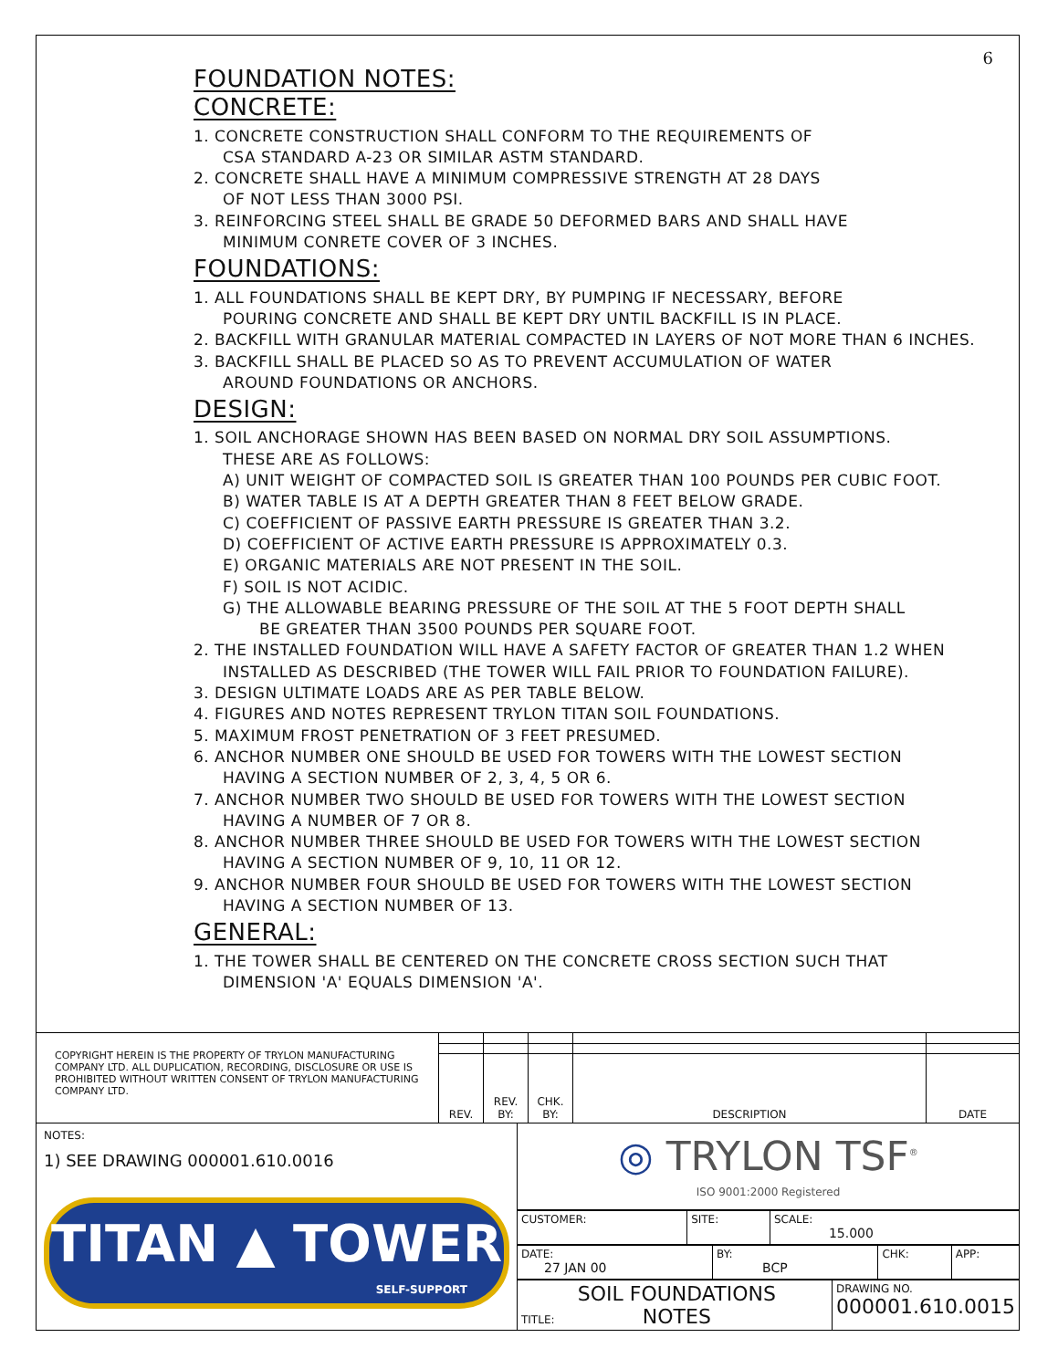6
FOUNDATION NOTES:
CONCRETE:
1. CONCRETE CONSTRUCTION SHALL CONFORM TO THE REQUIREMENTS OF
CSA STANDARD A-23 OR SIMILAR ASTM STANDARD.
2. CONCRETE SHALL HAVE A MINIMUM COMPRESSIVE STRENGTH AT 28 DAYS
OF NOT LESS THAN 3000 PSI.
3. REINFORCING STEEL SHALL BE GRADE 50 DEFORMED BARS AND SHALL HAVE
MINIMUM CONRETE COVER OF 3 INCHES.
FOUNDATIONS:
1. ALL FOUNDATIONS SHALL BE KEPT DRY, BY PUMPING IF NECESSARY, BEFORE
POURING CONCRETE AND SHALL BE KEPT DRY UNTIL BACKFILL IS IN PLACE.
2. BACKFILL WITH GRANULAR MATERIAL COMPACTED IN LAYERS OF NOT MORE THAN 6 INCHES.
3. BACKFILL SHALL BE PLACED SO AS TO PREVENT ACCUMULATION OF WATER
AROUND FOUNDATIONS OR ANCHORS.
DESIGN:
1. SOIL ANCHORAGE SHOWN HAS BEEN BASED ON NORMAL DRY SOIL ASSUMPTIONS.
THESE ARE AS FOLLOWS:
A) UNIT WEIGHT OF COMPACTED SOIL IS GREATER THAN 100 POUNDS PER CUBIC FOOT.
B) WATER TABLE IS AT A DEPTH GREATER THAN 8 FEET BELOW GRADE.
C) COEFFICIENT OF PASSIVE EARTH PRESSURE IS GREATER THAN 3.2.
D) COEFFICIENT OF ACTIVE EARTH PRESSURE IS APPROXIMATELY 0.3.
E) ORGANIC MATERIALS ARE NOT PRESENT IN THE SOIL.
F) SOIL IS NOT ACIDIC.
G) THE ALLOWABLE BEARING PRESSURE OF THE SOIL AT THE 5 FOOT DEPTH SHALL
BE GREATER THAN 3500 POUNDS PER SQUARE FOOT.
2. THE INSTALLED FOUNDATION WILL HAVE A SAFETY FACTOR OF GREATER THAN 1.2 WHEN
INSTALLED AS DESCRIBED (THE TOWER WILL FAIL PRIOR TO FOUNDATION FAILURE).
3. DESIGN ULTIMATE LOADS ARE AS PER TABLE BELOW.
4. FIGURES AND NOTES REPRESENT TRYLON TITAN SOIL FOUNDATIONS.
5. MAXIMUM FROST PENETRATION OF 3 FEET PRESUMED.
6. ANCHOR NUMBER ONE SHOULD BE USED FOR TOWERS WITH THE LOWEST SECTION
HAVING A SECTION NUMBER OF 2, 3, 4, 5 OR 6.
7. ANCHOR NUMBER TWO SHOULD BE USED FOR TOWERS WITH THE LOWEST SECTION
HAVING A NUMBER OF 7 OR 8.
8. ANCHOR NUMBER THREE SHOULD BE USED FOR TOWERS WITH THE LOWEST SECTION
HAVING A SECTION NUMBER OF 9, 10, 11 OR 12.
9. ANCHOR NUMBER FOUR SHOULD BE USED FOR TOWERS WITH THE LOWEST SECTION
HAVING A SECTION NUMBER OF 13.
GENERAL:
1. THE TOWER SHALL BE CENTERED ON THE CONCRETE CROSS SECTION SUCH THAT
DIMENSION 'A' EQUALS DIMENSION 'A'.
| COPYRIGHT HEREIN IS THE PROPERTY OF TRYLON MANUFACTURING COMPANY LTD. ALL DUPLICATION, RECORDING, DISCLOSURE OR USE IS PROHIBITED WITHOUT WRITTEN CONSENT OF TRYLON MANUFACTURING COMPANY LTD. | | | | | |
| | REV. | REV. BY: | CHK. BY: | DESCRIPTION | DATE |
NOTES:
1) SEE DRAWING 000001.610.0016
TITAN ▲ TOWER
SELF-SUPPORT
◎ TRYLON TSF<sup>®</sup>
ISO 9001:2000 Registered
| CUSTOMER: | SITE: | SCALE: 15.000 |
| DATE: 27 JAN 00 | BY: BCP | CHK: | APP: |
| TITLE: SOIL FOUNDATIONS NOTES | DRAWING NO. 000001.610.0015 |